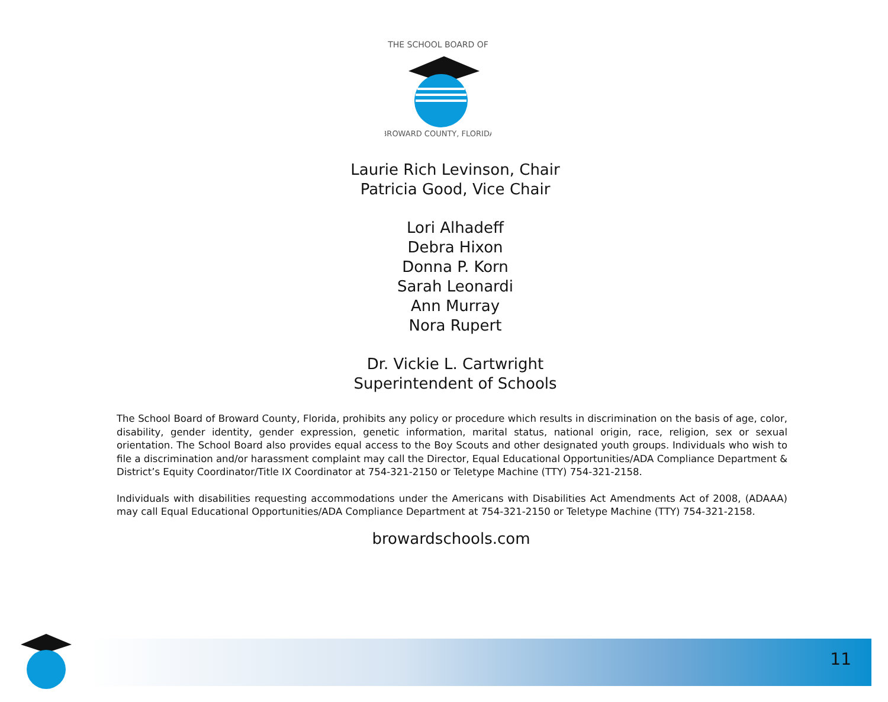THE SCHOOL BOARD OF
BROWARD COUNTY, FLORIDA
Laurie Rich Levinson, Chair
Patricia Good, Vice Chair
Lori Alhadeff
Debra Hixon
Donna P. Korn
Sarah Leonardi
Ann Murray
Nora Rupert
Dr. Vickie L. Cartwright
Superintendent of Schools
The School Board of Broward County, Florida, prohibits any policy or procedure which results in discrimination on the basis of age, color, disability, gender identity, gender expression, genetic information, marital status, national origin, race, religion, sex or sexual orientation. The School Board also provides equal access to the Boy Scouts and other designated youth groups. Individuals who wish to file a discrimination and/or harassment complaint may call the Director, Equal Educational Opportunities/ADA Compliance Department & District’s Equity Coordinator/Title IX Coordinator at 754-321-2150 or Teletype Machine (TTY) 754-321-2158.
Individuals with disabilities requesting accommodations under the Americans with Disabilities Act Amendments Act of 2008, (ADAAA) may call Equal Educational Opportunities/ADA Compliance Department at 754-321-2150 or Teletype Machine (TTY) 754-321-2158.
browardschools.com
11